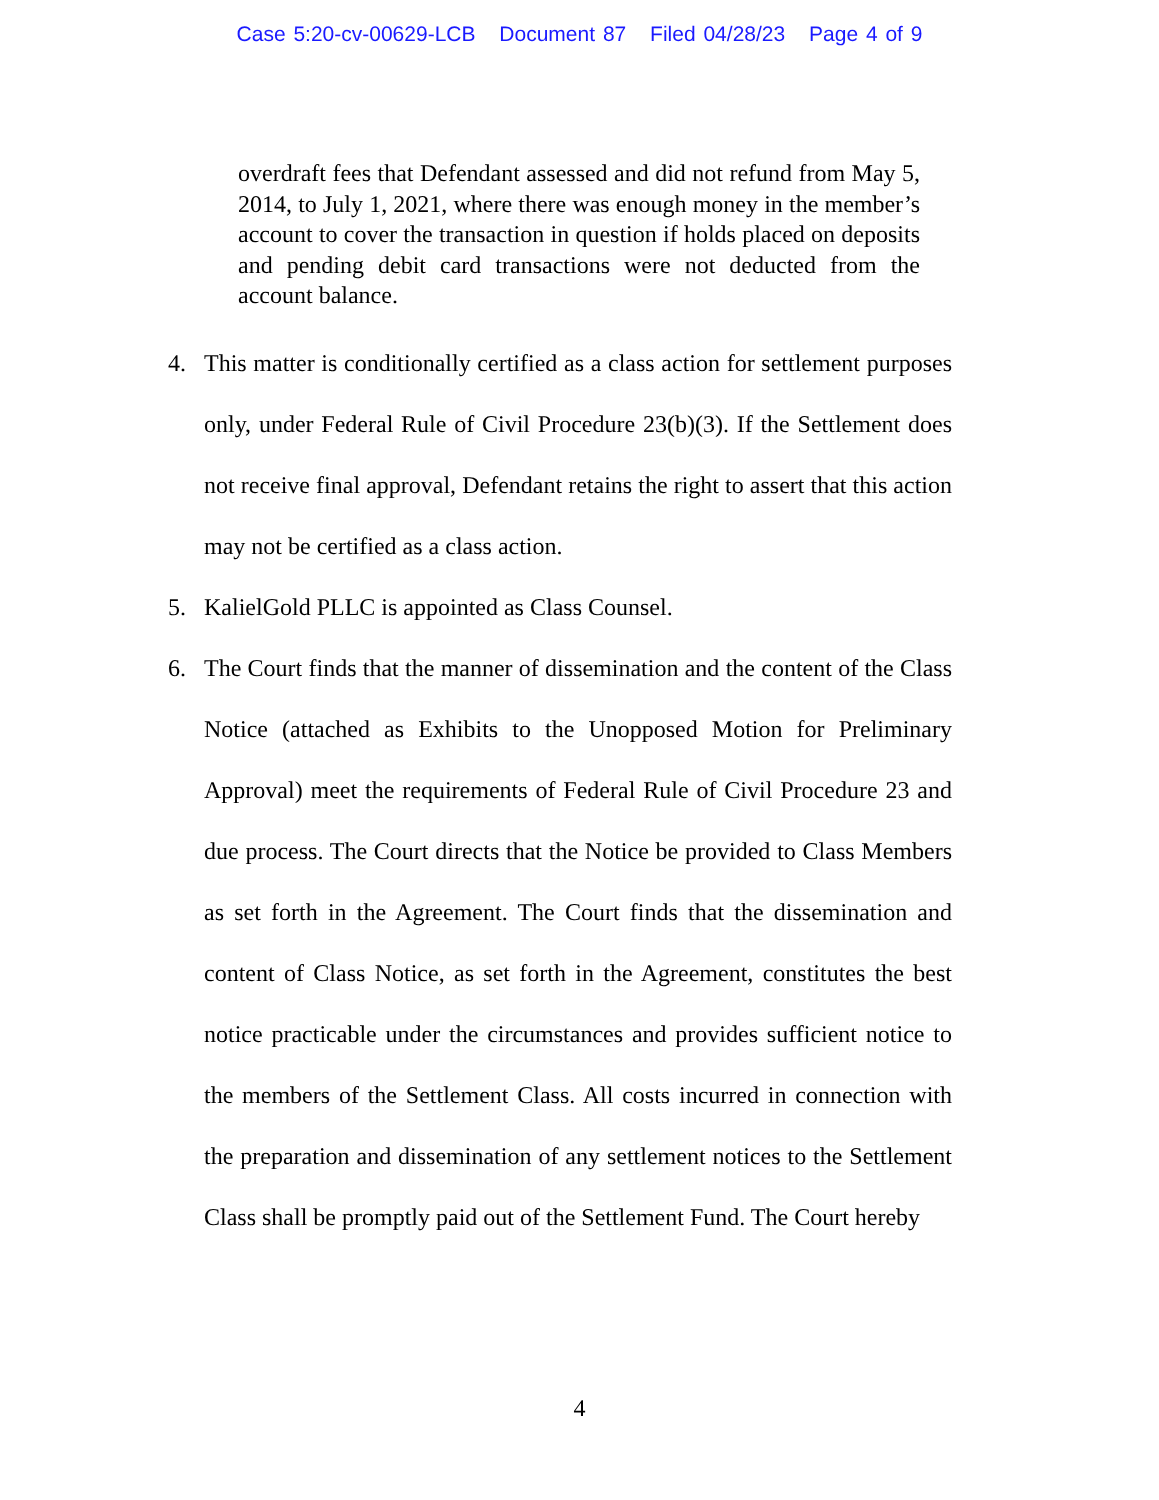Case 5:20-cv-00629-LCB Document 87 Filed 04/28/23 Page 4 of 9
overdraft fees that Defendant assessed and did not refund from May 5, 2014, to July 1, 2021, where there was enough money in the member’s account to cover the transaction in question if holds placed on deposits and pending debit card transactions were not deducted from the account balance.
4. This matter is conditionally certified as a class action for settlement purposes only, under Federal Rule of Civil Procedure 23(b)(3). If the Settlement does not receive final approval, Defendant retains the right to assert that this action may not be certified as a class action.
5. KalielGold PLLC is appointed as Class Counsel.
6. The Court finds that the manner of dissemination and the content of the Class Notice (attached as Exhibits to the Unopposed Motion for Preliminary Approval) meet the requirements of Federal Rule of Civil Procedure 23 and due process. The Court directs that the Notice be provided to Class Members as set forth in the Agreement. The Court finds that the dissemination and content of Class Notice, as set forth in the Agreement, constitutes the best notice practicable under the circumstances and provides sufficient notice to the members of the Settlement Class. All costs incurred in connection with the preparation and dissemination of any settlement notices to the Settlement Class shall be promptly paid out of the Settlement Fund. The Court hereby
4